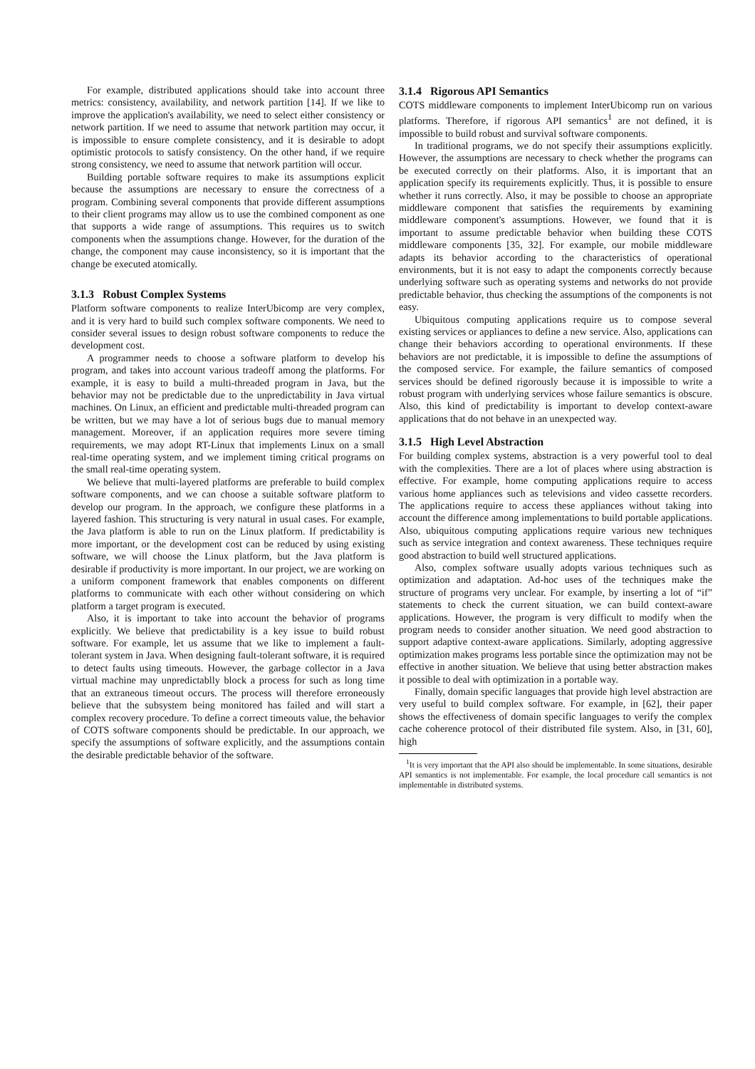For example, distributed applications should take into account three metrics: consistency, availability, and network partition [14]. If we like to improve the application's availability, we need to select either consistency or network partition. If we need to assume that network partition may occur, it is impossible to ensure complete consistency, and it is desirable to adopt optimistic protocols to satisfy consistency. On the other hand, if we require strong consistency, we need to assume that network partition will occur.
Building portable software requires to make its assumptions explicit because the assumptions are necessary to ensure the correctness of a program. Combining several components that provide different assumptions to their client programs may allow us to use the combined component as one that supports a wide range of assumptions. This requires us to switch components when the assumptions change. However, for the duration of the change, the component may cause inconsistency, so it is important that the change be executed atomically.
3.1.3 Robust Complex Systems
Platform software components to realize InterUbicomp are very complex, and it is very hard to build such complex software components. We need to consider several issues to design robust software components to reduce the development cost.
A programmer needs to choose a software platform to develop his program, and takes into account various tradeoff among the platforms. For example, it is easy to build a multi-threaded program in Java, but the behavior may not be predictable due to the unpredictability in Java virtual machines. On Linux, an efficient and predictable multi-threaded program can be written, but we may have a lot of serious bugs due to manual memory management. Moreover, if an application requires more severe timing requirements, we may adopt RT-Linux that implements Linux on a small real-time operating system, and we implement timing critical programs on the small real-time operating system.
We believe that multi-layered platforms are preferable to build complex software components, and we can choose a suitable software platform to develop our program. In the approach, we configure these platforms in a layered fashion. This structuring is very natural in usual cases. For example, the Java platform is able to run on the Linux platform. If predictability is more important, or the development cost can be reduced by using existing software, we will choose the Linux platform, but the Java platform is desirable if productivity is more important. In our project, we are working on a uniform component framework that enables components on different platforms to communicate with each other without considering on which platform a target program is executed.
Also, it is important to take into account the behavior of programs explicitly. We believe that predictability is a key issue to build robust software. For example, let us assume that we like to implement a fault-tolerant system in Java. When designing fault-tolerant software, it is required to detect faults using timeouts. However, the garbage collector in a Java virtual machine may unpredictablly block a process for such as long time that an extraneous timeout occurs. The process will therefore erroneously believe that the subsystem being monitored has failed and will start a complex recovery procedure. To define a correct timeouts value, the behavior of COTS software components should be predictable. In our approach, we specify the assumptions of software explicitly, and the assumptions contain the desirable predictable behavior of the software.
3.1.4 Rigorous API Semantics
COTS middleware components to implement InterUbicomp run on various platforms. Therefore, if rigorous API semantics<sup>1</sup> are not defined, it is impossible to build robust and survival software components.
In traditional programs, we do not specify their assumptions explicitly. However, the assumptions are necessary to check whether the programs can be executed correctly on their platforms. Also, it is important that an application specify its requirements explicitly. Thus, it is possible to ensure whether it runs correctly. Also, it may be possible to choose an appropriate middleware component that satisfies the requirements by examining middleware component's assumptions. However, we found that it is important to assume predictable behavior when building these COTS middleware components [35, 32]. For example, our mobile middleware adapts its behavior according to the characteristics of operational environments, but it is not easy to adapt the components correctly because underlying software such as operating systems and networks do not provide predictable behavior, thus checking the assumptions of the components is not easy.
Ubiquitous computing applications require us to compose several existing services or appliances to define a new service. Also, applications can change their behaviors according to operational environments. If these behaviors are not predictable, it is impossible to define the assumptions of the composed service. For example, the failure semantics of composed services should be defined rigorously because it is impossible to write a robust program with underlying services whose failure semantics is obscure. Also, this kind of predictability is important to develop context-aware applications that do not behave in an unexpected way.
3.1.5 High Level Abstraction
For building complex systems, abstraction is a very powerful tool to deal with the complexities. There are a lot of places where using abstraction is effective. For example, home computing applications require to access various home appliances such as televisions and video cassette recorders. The applications require to access these appliances without taking into account the difference among implementations to build portable applications. Also, ubiquitous computing applications require various new techniques such as service integration and context awareness. These techniques require good abstraction to build well structured applications.
Also, complex software usually adopts various techniques such as optimization and adaptation. Ad-hoc uses of the techniques make the structure of programs very unclear. For example, by inserting a lot of “if” statements to check the current situation, we can build context-aware applications. However, the program is very difficult to modify when the program needs to consider another situation. We need good abstraction to support adaptive context-aware applications. Similarly, adopting aggressive optimization makes programs less portable since the optimization may not be effective in another situation. We believe that using better abstraction makes it possible to deal with optimization in a portable way.
Finally, domain specific languages that provide high level abstraction are very useful to build complex software. For example, in [62], their paper shows the effectiveness of domain specific languages to verify the complex cache coherence protocol of their distributed file system. Also, in [31, 60], high
<sup>1</sup> It is very important that the API also should be implementable. In some situations, desirable API semantics is not implementable. For example, the local procedure call semantics is not implementable in distributed systems.